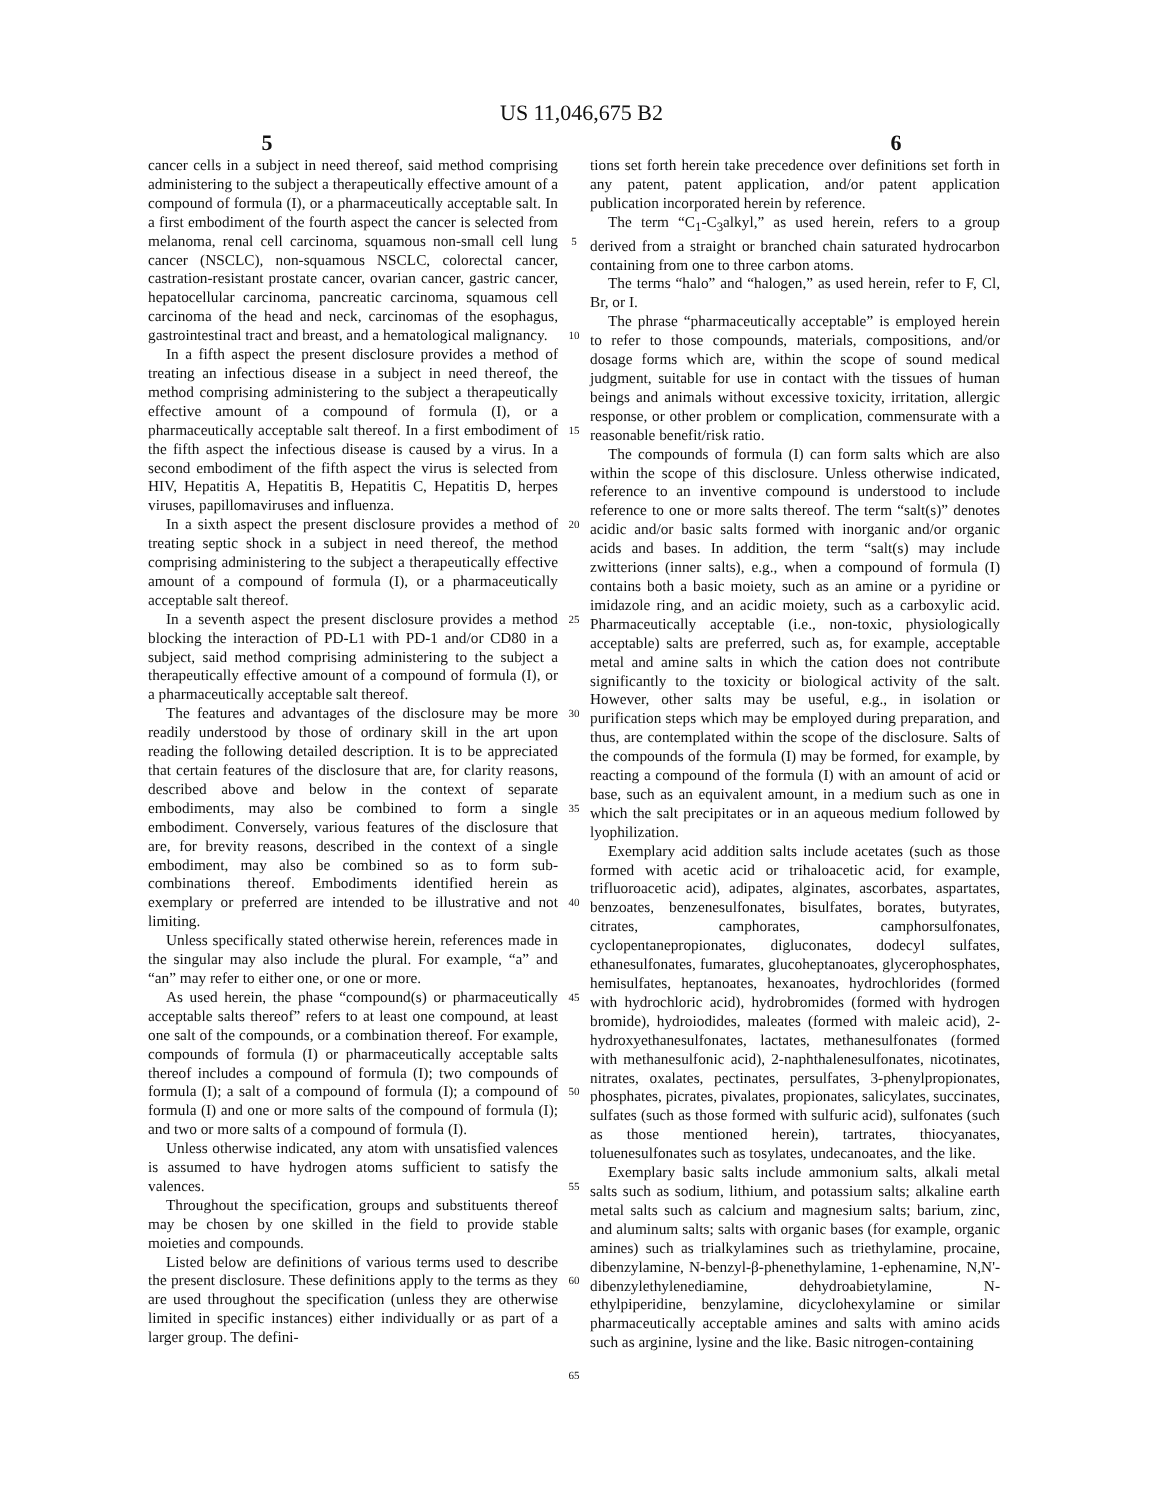US 11,046,675 B2
5 6
cancer cells in a subject in need thereof, said method comprising administering to the subject a therapeutically effective amount of a compound of formula (I), or a pharmaceutically acceptable salt. In a first embodiment of the fourth aspect the cancer is selected from melanoma, renal cell carcinoma, squamous non-small cell lung cancer (NSCLC), non-squamous NSCLC, colorectal cancer, castration-resistant prostate cancer, ovarian cancer, gastric cancer, hepatocellular carcinoma, pancreatic carcinoma, squamous cell carcinoma of the head and neck, carcinomas of the esophagus, gastrointestinal tract and breast, and a hematological malignancy.
In a fifth aspect the present disclosure provides a method of treating an infectious disease in a subject in need thereof, the method comprising administering to the subject a therapeutically effective amount of a compound of formula (I), or a pharmaceutically acceptable salt thereof. In a first embodiment of the fifth aspect the infectious disease is caused by a virus. In a second embodiment of the fifth aspect the virus is selected from HIV, Hepatitis A, Hepatitis B, Hepatitis C, Hepatitis D, herpes viruses, papillomaviruses and influenza.
In a sixth aspect the present disclosure provides a method of treating septic shock in a subject in need thereof, the method comprising administering to the subject a therapeutically effective amount of a compound of formula (I), or a pharmaceutically acceptable salt thereof.
In a seventh aspect the present disclosure provides a method blocking the interaction of PD-L1 with PD-1 and/or CD80 in a subject, said method comprising administering to the subject a therapeutically effective amount of a compound of formula (I), or a pharmaceutically acceptable salt thereof.
The features and advantages of the disclosure may be more readily understood by those of ordinary skill in the art upon reading the following detailed description. It is to be appreciated that certain features of the disclosure that are, for clarity reasons, described above and below in the context of separate embodiments, may also be combined to form a single embodiment. Conversely, various features of the disclosure that are, for brevity reasons, described in the context of a single embodiment, may also be combined so as to form sub-combinations thereof. Embodiments identified herein as exemplary or preferred are intended to be illustrative and not limiting.
Unless specifically stated otherwise herein, references made in the singular may also include the plural. For example, “a” and “an” may refer to either one, or one or more.
As used herein, the phase “compound(s) or pharmaceutically acceptable salts thereof” refers to at least one compound, at least one salt of the compounds, or a combination thereof. For example, compounds of formula (I) or pharmaceutically acceptable salts thereof includes a compound of formula (I); two compounds of formula (I); a salt of a compound of formula (I); a compound of formula (I) and one or more salts of the compound of formula (I); and two or more salts of a compound of formula (I).
Unless otherwise indicated, any atom with unsatisfied valences is assumed to have hydrogen atoms sufficient to satisfy the valences.
Throughout the specification, groups and substituents thereof may be chosen by one skilled in the field to provide stable moieties and compounds.
Listed below are definitions of various terms used to describe the present disclosure. These definitions apply to the terms as they are used throughout the specification (unless they are otherwise limited in specific instances) either individually or as part of a larger group. The defini-
5
10
15
20
25
30
35
40
45
50
55
60
65
tions set forth herein take precedence over definitions set forth in any patent, patent application, and/or patent application publication incorporated herein by reference.
The term “C<sub>1</sub>-C<sub>3</sub>alkyl,” as used herein, refers to a group derived from a straight or branched chain saturated hydrocarbon containing from one to three carbon atoms.
The terms “halo” and “halogen,” as used herein, refer to F, Cl, Br, or I.
The phrase “pharmaceutically acceptable” is employed herein to refer to those compounds, materials, compositions, and/or dosage forms which are, within the scope of sound medical judgment, suitable for use in contact with the tissues of human beings and animals without excessive toxicity, irritation, allergic response, or other problem or complication, commensurate with a reasonable benefit/risk ratio.
The compounds of formula (I) can form salts which are also within the scope of this disclosure. Unless otherwise indicated, reference to an inventive compound is understood to include reference to one or more salts thereof. The term “salt(s)” denotes acidic and/or basic salts formed with inorganic and/or organic acids and bases. In addition, the term “salt(s) may include zwitterions (inner salts), e.g., when a compound of formula (I) contains both a basic moiety, such as an amine or a pyridine or imidazole ring, and an acidic moiety, such as a carboxylic acid. Pharmaceutically acceptable (i.e., non-toxic, physiologically acceptable) salts are preferred, such as, for example, acceptable metal and amine salts in which the cation does not contribute significantly to the toxicity or biological activity of the salt. However, other salts may be useful, e.g., in isolation or purification steps which may be employed during preparation, and thus, are contemplated within the scope of the disclosure. Salts of the compounds of the formula (I) may be formed, for example, by reacting a compound of the formula (I) with an amount of acid or base, such as an equivalent amount, in a medium such as one in which the salt precipitates or in an aqueous medium followed by lyophilization.
Exemplary acid addition salts include acetates (such as those formed with acetic acid or trihaloacetic acid, for example, trifluoroacetic acid), adipates, alginates, ascorbates, aspartates, benzoates, benzenesulfonates, bisulfates, borates, butyrates, citrates, camphorates, camphorsulfonates, cyclopentanepropionates, digluconates, dodecyl sulfates, ethanesulfonates, fumarates, glucoheptanoates, glycerophosphates, hemisulfates, heptanoates, hexanoates, hydrochlorides (formed with hydrochloric acid), hydrobromides (formed with hydrogen bromide), hydroiodides, maleates (formed with maleic acid), 2-hydroxyethanesulfonates, lactates, methanesulfonates (formed with methanesulfonic acid), 2-naphthalenesulfonates, nicotinates, nitrates, oxalates, pectinates, persulfates, 3-phenylpropionates, phosphates, picrates, pivalates, propionates, salicylates, succinates, sulfates (such as those formed with sulfuric acid), sulfonates (such as those mentioned herein), tartrates, thiocyanates, toluenesulfonates such as tosylates, undecanoates, and the like.
Exemplary basic salts include ammonium salts, alkali metal salts such as sodium, lithium, and potassium salts; alkaline earth metal salts such as calcium and magnesium salts; barium, zinc, and aluminum salts; salts with organic bases (for example, organic amines) such as trialkylamines such as triethylamine, procaine, dibenzylamine, N-benzyl-β-phenethylamine, 1-ephenamine, N,N'-dibenzylethylenediamine, dehydroabietylamine, N-ethylpiperidine, benzylamine, dicyclohexylamine or similar pharmaceutically acceptable amines and salts with amino acids such as arginine, lysine and the like. Basic nitrogen-containing